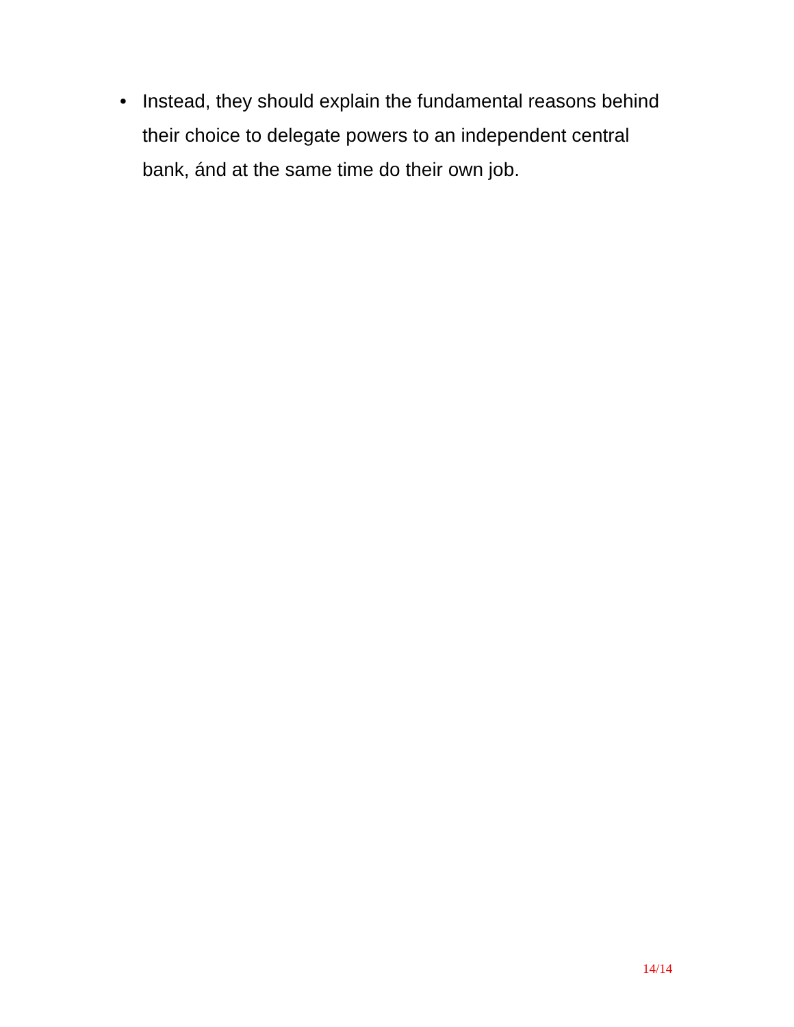• Instead, they should explain the fundamental reasons behind their choice to delegate powers to an independent central bank, ánd at the same time do their own job.
14/14